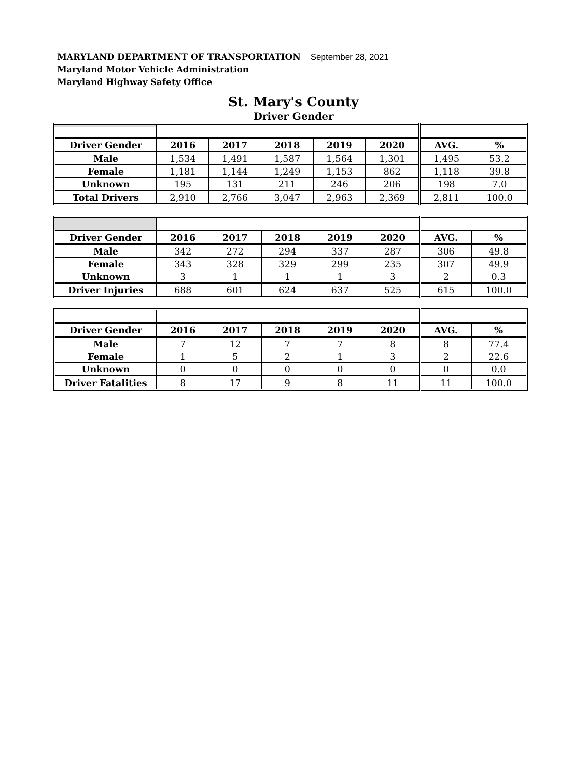MARYLAND DEPARTMENT OF TRANSPORTATION September 28, 2021
Maryland Motor Vehicle Administration
Maryland Highway Safety Office
St. Mary's County
Driver Gender
| Driver Gender | 2016 | 2017 | 2018 | 2019 | 2020 | AVG. | % |
| --- | --- | --- | --- | --- | --- | --- | --- |
| Male | 1,534 | 1,491 | 1,587 | 1,564 | 1,301 | 1,495 | 53.2 |
| Female | 1,181 | 1,144 | 1,249 | 1,153 | 862 | 1,118 | 39.8 |
| Unknown | 195 | 131 | 211 | 246 | 206 | 198 | 7.0 |
| Total Drivers | 2,910 | 2,766 | 3,047 | 2,963 | 2,369 | 2,811 | 100.0 |
| Driver Gender | 2016 | 2017 | 2018 | 2019 | 2020 | AVG. | % |
| --- | --- | --- | --- | --- | --- | --- | --- |
| Male | 342 | 272 | 294 | 337 | 287 | 306 | 49.8 |
| Female | 343 | 328 | 329 | 299 | 235 | 307 | 49.9 |
| Unknown | 3 | 1 | 1 | 1 | 3 | 2 | 0.3 |
| Driver Injuries | 688 | 601 | 624 | 637 | 525 | 615 | 100.0 |
| Driver Gender | 2016 | 2017 | 2018 | 2019 | 2020 | AVG. | % |
| --- | --- | --- | --- | --- | --- | --- | --- |
| Male | 7 | 12 | 7 | 7 | 8 | 8 | 77.4 |
| Female | 1 | 5 | 2 | 1 | 3 | 2 | 22.6 |
| Unknown | 0 | 0 | 0 | 0 | 0 | 0 | 0.0 |
| Driver Fatalities | 8 | 17 | 9 | 8 | 11 | 11 | 100.0 |